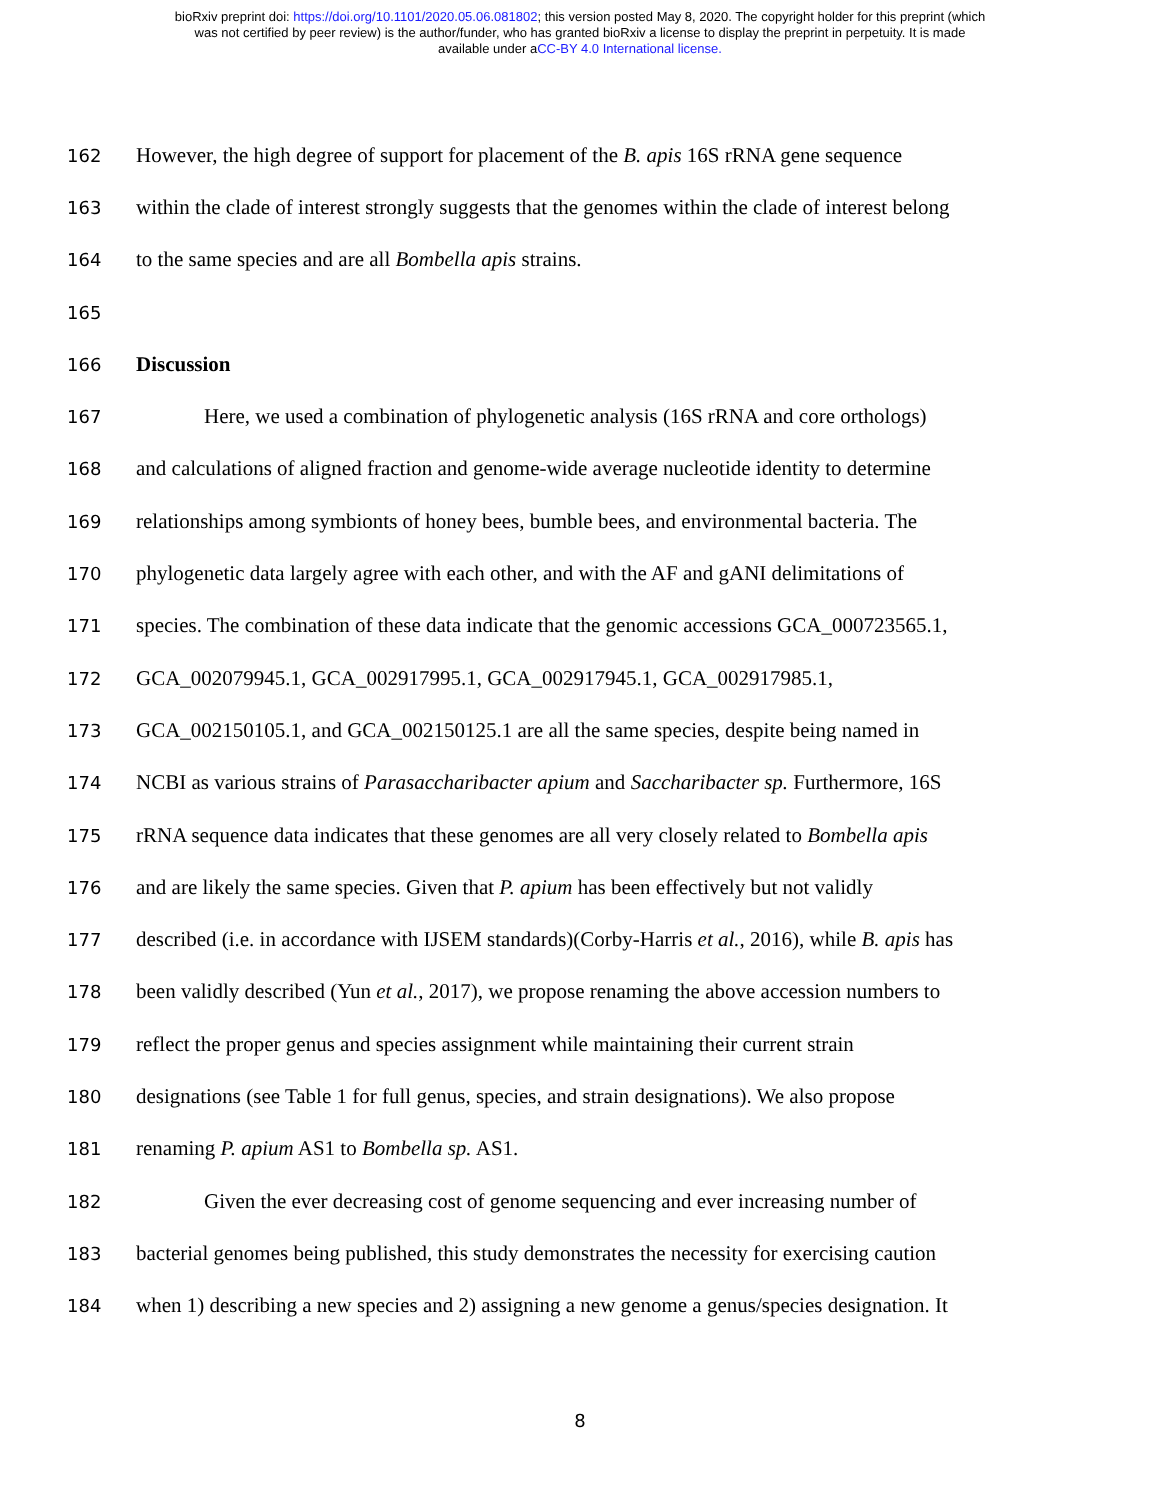bioRxiv preprint doi: https://doi.org/10.1101/2020.05.06.081802; this version posted May 8, 2020. The copyright holder for this preprint (which
was not certified by peer review) is the author/funder, who has granted bioRxiv a license to display the preprint in perpetuity. It is made
available under aCC-BY 4.0 International license.
162 However, the high degree of support for placement of the B. apis 16S rRNA gene sequence
163 within the clade of interest strongly suggests that the genomes within the clade of interest belong
164 to the same species and are all Bombella apis strains.
165
166 Discussion
167 Here, we used a combination of phylogenetic analysis (16S rRNA and core orthologs)
168 and calculations of aligned fraction and genome-wide average nucleotide identity to determine
169 relationships among symbionts of honey bees, bumble bees, and environmental bacteria. The
170 phylogenetic data largely agree with each other, and with the AF and gANI delimitations of
171 species. The combination of these data indicate that the genomic accessions GCA_000723565.1,
172 GCA_002079945.1, GCA_002917995.1, GCA_002917945.1, GCA_002917985.1,
173 GCA_002150105.1, and GCA_002150125.1 are all the same species, despite being named in
174 NCBI as various strains of Parasaccharibacter apium and Saccharibacter sp. Furthermore, 16S
175 rRNA sequence data indicates that these genomes are all very closely related to Bombella apis
176 and are likely the same species. Given that P. apium has been effectively but not validly
177 described (i.e. in accordance with IJSEM standards)(Corby-Harris et al., 2016), while B. apis has
178 been validly described (Yun et al., 2017), we propose renaming the above accession numbers to
179 reflect the proper genus and species assignment while maintaining their current strain
180 designations (see Table 1 for full genus, species, and strain designations). We also propose
181 renaming P. apium AS1 to Bombella sp. AS1.
182 Given the ever decreasing cost of genome sequencing and ever increasing number of
183 bacterial genomes being published, this study demonstrates the necessity for exercising caution
184 when 1) describing a new species and 2) assigning a new genome a genus/species designation. It
8